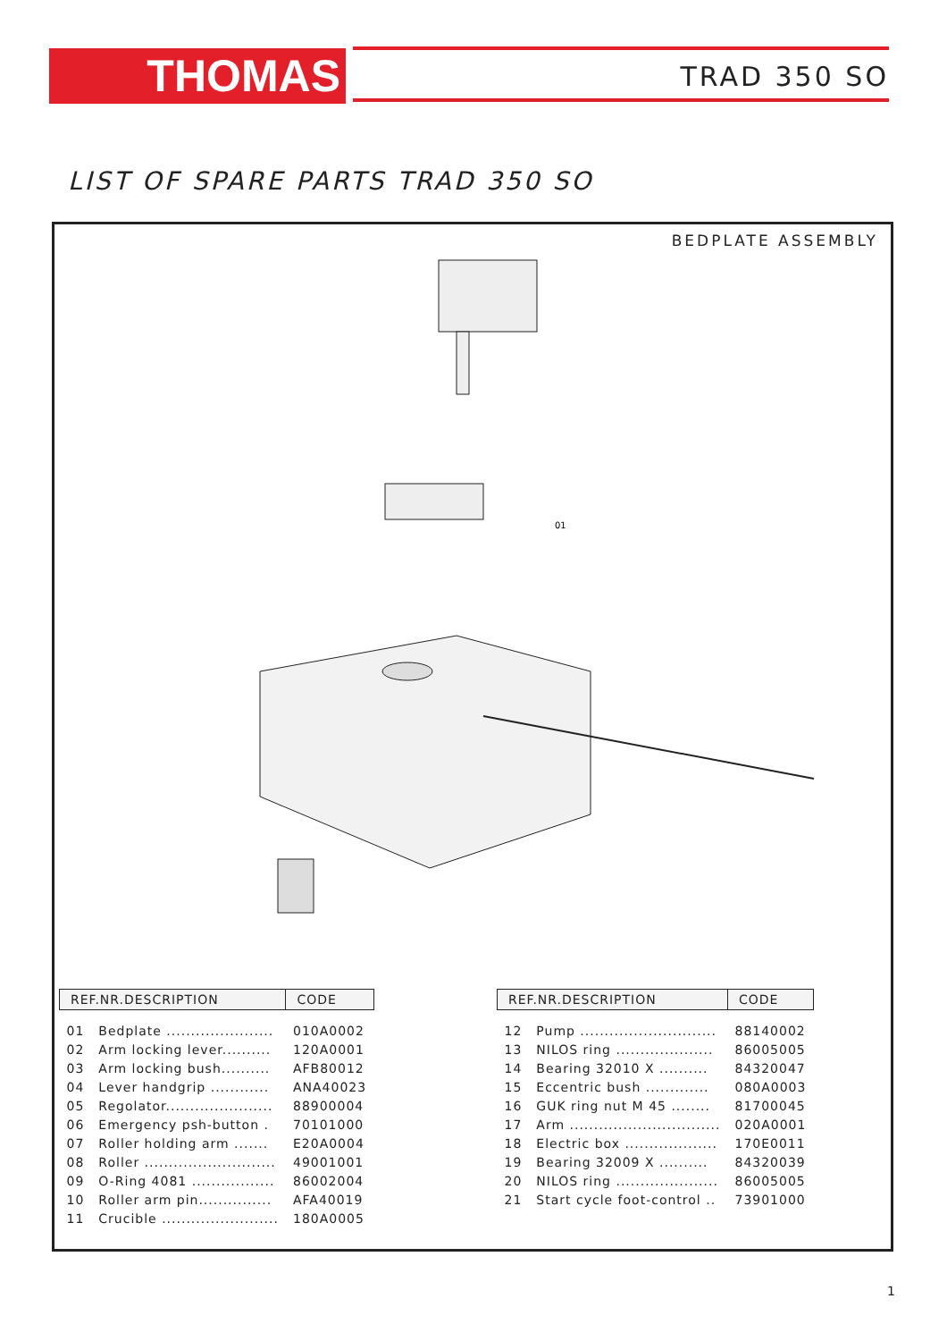THOMAS TRAD 350 SO
LIST OF SPARE PARTS TRAD 350 SO
BEDPLATE ASSEMBLY
01
| REF.NR.DESCRIPTION | | CODE |
| --- | --- | --- |
| 01 | Bedplate ...................... | 010A0002 |
| 02 | Arm locking lever.......... | 120A0001 |
| 03 | Arm locking bush.......... | AFB80012 |
| 04 | Lever handgrip ............ | ANA40023 |
| 05 | Regolator...................... | 88900004 |
| 06 | Emergency psh-button . | 70101000 |
| 07 | Roller holding arm ....... | E20A0004 |
| 08 | Roller ........................... | 49001001 |
| 09 | O-Ring 4081 ................. | 86002004 |
| 10 | Roller arm pin............... | AFA40019 |
| 11 | Crucible ........................ | 180A0005 |
| REF.NR.DESCRIPTION | | CODE |
| --- | --- | --- |
| 12 | Pump ............................ | 88140002 |
| 13 | NILOS ring .................... | 86005005 |
| 14 | Bearing 32010 X .......... | 84320047 |
| 15 | Eccentric bush ............. | 080A0003 |
| 16 | GUK ring nut M 45 ........ | 81700045 |
| 17 | Arm ............................... | 020A0001 |
| 18 | Electric box ................... | 170E0011 |
| 19 | Bearing 32009 X .......... | 84320039 |
| 20 | NILOS ring ..................... | 86005005 |
| 21 | Start cycle foot-control .. | 73901000 |
1